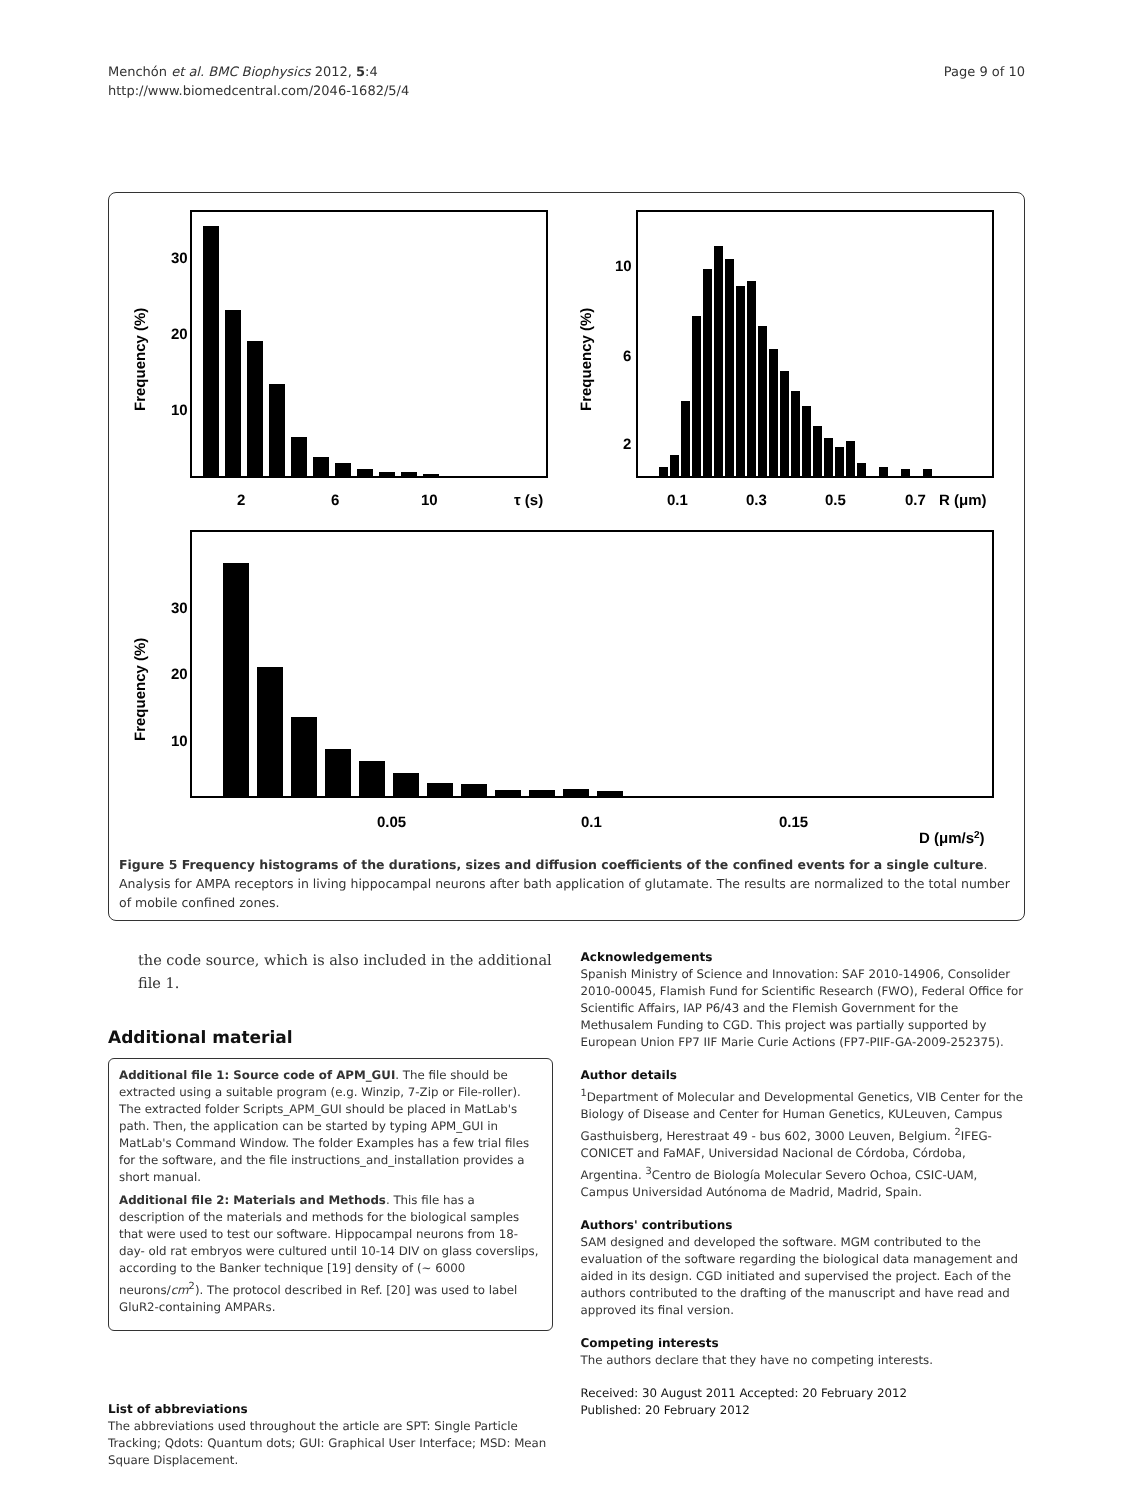Menchón et al. BMC Biophysics 2012, 5:4
http://www.biomedcentral.com/2046-1682/5/4
Page 9 of 10
30
20
10
Frequency (%)
2
6
10
τ (s)
10
6
2
Frequency (%)
0.1
0.3
0.5
0.7
R (μm)
30
20
10
Frequency (%)
0.05
0.1
0.15
D (μm/s2)
Figure 5 Frequency histograms of the durations, sizes and diffusion coefficients of the confined events for a single culture. Analysis for AMPA receptors in living hippocampal neurons after bath application of glutamate. The results are normalized to the total number of mobile confined zones.
the code source, which is also included in the additional file 1.
Additional material
Additional file 1: Source code of APM_GUI. The file should be extracted using a suitable program (e.g. Winzip, 7-Zip or File-roller). The extracted folder Scripts_APM_GUI should be placed in MatLab's path. Then, the application can be started by typing APM_GUI in MatLab's Command Window. The folder Examples has a few trial files for the software, and the file instructions_and_installation provides a short manual.
Additional file 2: Materials and Methods. This file has a description of the materials and methods for the biological samples that were used to test our software. Hippocampal neurons from 18- day- old rat embryos were cultured until 10-14 DIV on glass coverslips, according to the Banker technique [19] density of (~ 6000 neurons/cm<sup>2</sup>). The protocol described in Ref. [20] was used to label GluR2-containing AMPARs.
List of abbreviations
The abbreviations used throughout the article are SPT: Single Particle Tracking; Qdots: Quantum dots; GUI: Graphical User Interface; MSD: Mean Square Displacement.
Acknowledgements
Spanish Ministry of Science and Innovation: SAF 2010-14906, Consolider 2010-00045, Flamish Fund for Scientific Research (FWO), Federal Office for Scientific Affairs, IAP P6/43 and the Flemish Government for the Methusalem Funding to CGD. This project was partially supported by European Union FP7 IIF Marie Curie Actions (FP7-PIIF-GA-2009-252375).
Author details
<sup>1</sup> Department of Molecular and Developmental Genetics, VIB Center for the Biology of Disease and Center for Human Genetics, KULeuven, Campus Gasthuisberg, Herestraat 49 - bus 602, 3000 Leuven, Belgium. <sup>2</sup>IFEG-CONICET and FaMAF, Universidad Nacional de Córdoba, Córdoba, Argentina. <sup>3</sup>Centro de Biología Molecular Severo Ochoa, CSIC-UAM, Campus Universidad Autónoma de Madrid, Madrid, Spain.
Authors' contributions
SAM designed and developed the software. MGM contributed to the evaluation of the software regarding the biological data management and aided in its design. CGD initiated and supervised the project. Each of the authors contributed to the drafting of the manuscript and have read and approved its final version.
Competing interests
The authors declare that they have no competing interests.
Received: 30 August 2011 Accepted: 20 February 2012
Published: 20 February 2012